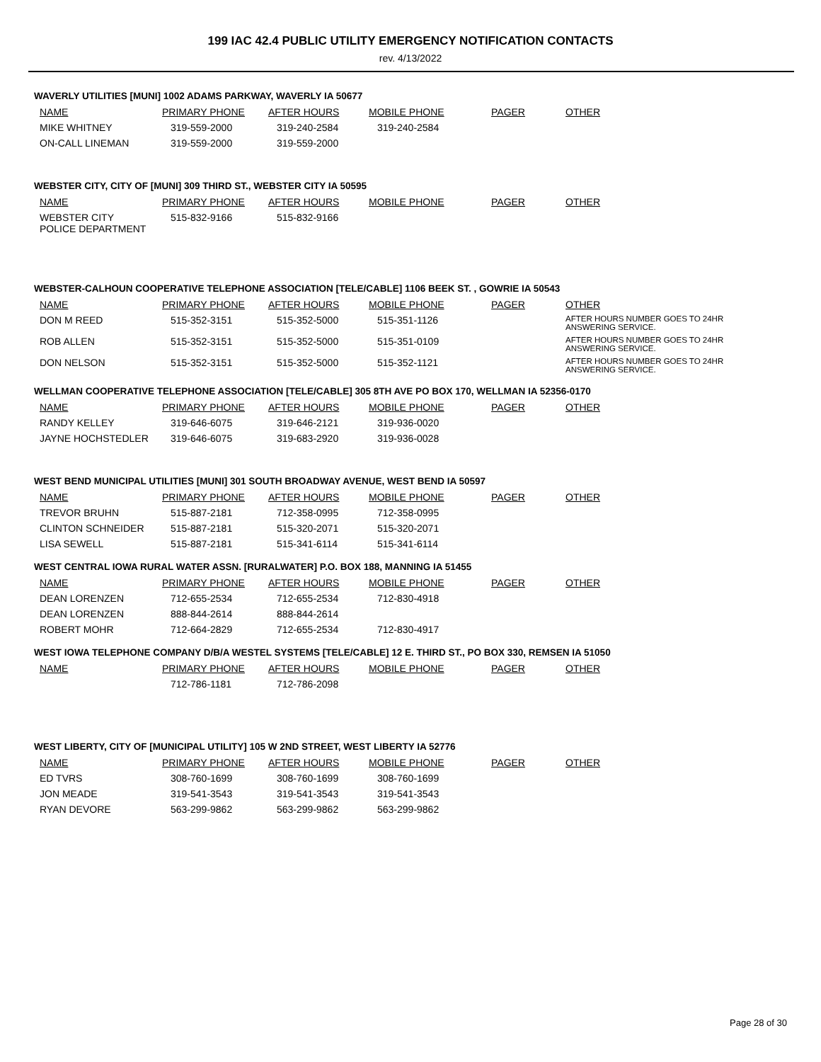199 IAC 42.4 PUBLIC UTILITY EMERGENCY NOTIFICATION CONTACTS
rev. 4/13/2022
WAVERLY UTILITIES [MUNI] 1002 ADAMS PARKWAY, WAVERLY IA 50677
| NAME | PRIMARY PHONE | AFTER HOURS | MOBILE PHONE | PAGER | OTHER |
| --- | --- | --- | --- | --- | --- |
| MIKE WHITNEY | 319-559-2000 | 319-240-2584 | 319-240-2584 | | |
| ON-CALL LINEMAN | 319-559-2000 | 319-559-2000 | | | |
WEBSTER CITY, CITY OF [MUNI] 309 THIRD ST., WEBSTER CITY IA 50595
| NAME | PRIMARY PHONE | AFTER HOURS | MOBILE PHONE | PAGER | OTHER |
| --- | --- | --- | --- | --- | --- |
| WEBSTER CITY POLICE DEPARTMENT | 515-832-9166 | 515-832-9166 | | | |
WEBSTER-CALHOUN COOPERATIVE TELEPHONE ASSOCIATION [TELE/CABLE] 1106 BEEK ST. , GOWRIE IA 50543
| NAME | PRIMARY PHONE | AFTER HOURS | MOBILE PHONE | PAGER | OTHER |
| --- | --- | --- | --- | --- | --- |
| DON M REED | 515-352-3151 | 515-352-5000 | 515-351-1126 | | AFTER HOURS NUMBER GOES TO 24HR ANSWERING SERVICE. |
| ROB ALLEN | 515-352-3151 | 515-352-5000 | 515-351-0109 | | AFTER HOURS NUMBER GOES TO 24HR ANSWERING SERVICE. |
| DON NELSON | 515-352-3151 | 515-352-5000 | 515-352-1121 | | AFTER HOURS NUMBER GOES TO 24HR ANSWERING SERVICE. |
WELLMAN COOPERATIVE TELEPHONE ASSOCIATION [TELE/CABLE] 305 8TH AVE PO BOX 170, WELLMAN IA 52356-0170
| NAME | PRIMARY PHONE | AFTER HOURS | MOBILE PHONE | PAGER | OTHER |
| --- | --- | --- | --- | --- | --- |
| RANDY KELLEY | 319-646-6075 | 319-646-2121 | 319-936-0020 | | |
| JAYNE HOCHSTEDLER | 319-646-6075 | 319-683-2920 | 319-936-0028 | | |
WEST BEND MUNICIPAL UTILITIES [MUNI] 301 SOUTH BROADWAY AVENUE, WEST BEND IA 50597
| NAME | PRIMARY PHONE | AFTER HOURS | MOBILE PHONE | PAGER | OTHER |
| --- | --- | --- | --- | --- | --- |
| TREVOR BRUHN | 515-887-2181 | 712-358-0995 | 712-358-0995 | | |
| CLINTON SCHNEIDER | 515-887-2181 | 515-320-2071 | 515-320-2071 | | |
| LISA SEWELL | 515-887-2181 | 515-341-6114 | 515-341-6114 | | |
WEST CENTRAL IOWA RURAL WATER ASSN. [RURALWATER] P.O. BOX 188, MANNING IA 51455
| NAME | PRIMARY PHONE | AFTER HOURS | MOBILE PHONE | PAGER | OTHER |
| --- | --- | --- | --- | --- | --- |
| DEAN LORENZEN | 712-655-2534 | 712-655-2534 | 712-830-4918 | | |
| DEAN LORENZEN | 888-844-2614 | 888-844-2614 | | | |
| ROBERT MOHR | 712-664-2829 | 712-655-2534 | 712-830-4917 | | |
WEST IOWA TELEPHONE COMPANY D/B/A WESTEL SYSTEMS [TELE/CABLE] 12 E. THIRD ST., PO BOX 330, REMSEN IA 51050
| NAME | PRIMARY PHONE | AFTER HOURS | MOBILE PHONE | PAGER | OTHER |
| --- | --- | --- | --- | --- | --- |
| | 712-786-1181 | 712-786-2098 | | | |
WEST LIBERTY, CITY OF [MUNICIPAL UTILITY] 105 W 2ND STREET, WEST LIBERTY IA 52776
| NAME | PRIMARY PHONE | AFTER HOURS | MOBILE PHONE | PAGER | OTHER |
| --- | --- | --- | --- | --- | --- |
| ED TVRS | 308-760-1699 | 308-760-1699 | 308-760-1699 | | |
| JON MEADE | 319-541-3543 | 319-541-3543 | 319-541-3543 | | |
| RYAN DEVORE | 563-299-9862 | 563-299-9862 | 563-299-9862 | | |
Page 28 of 30